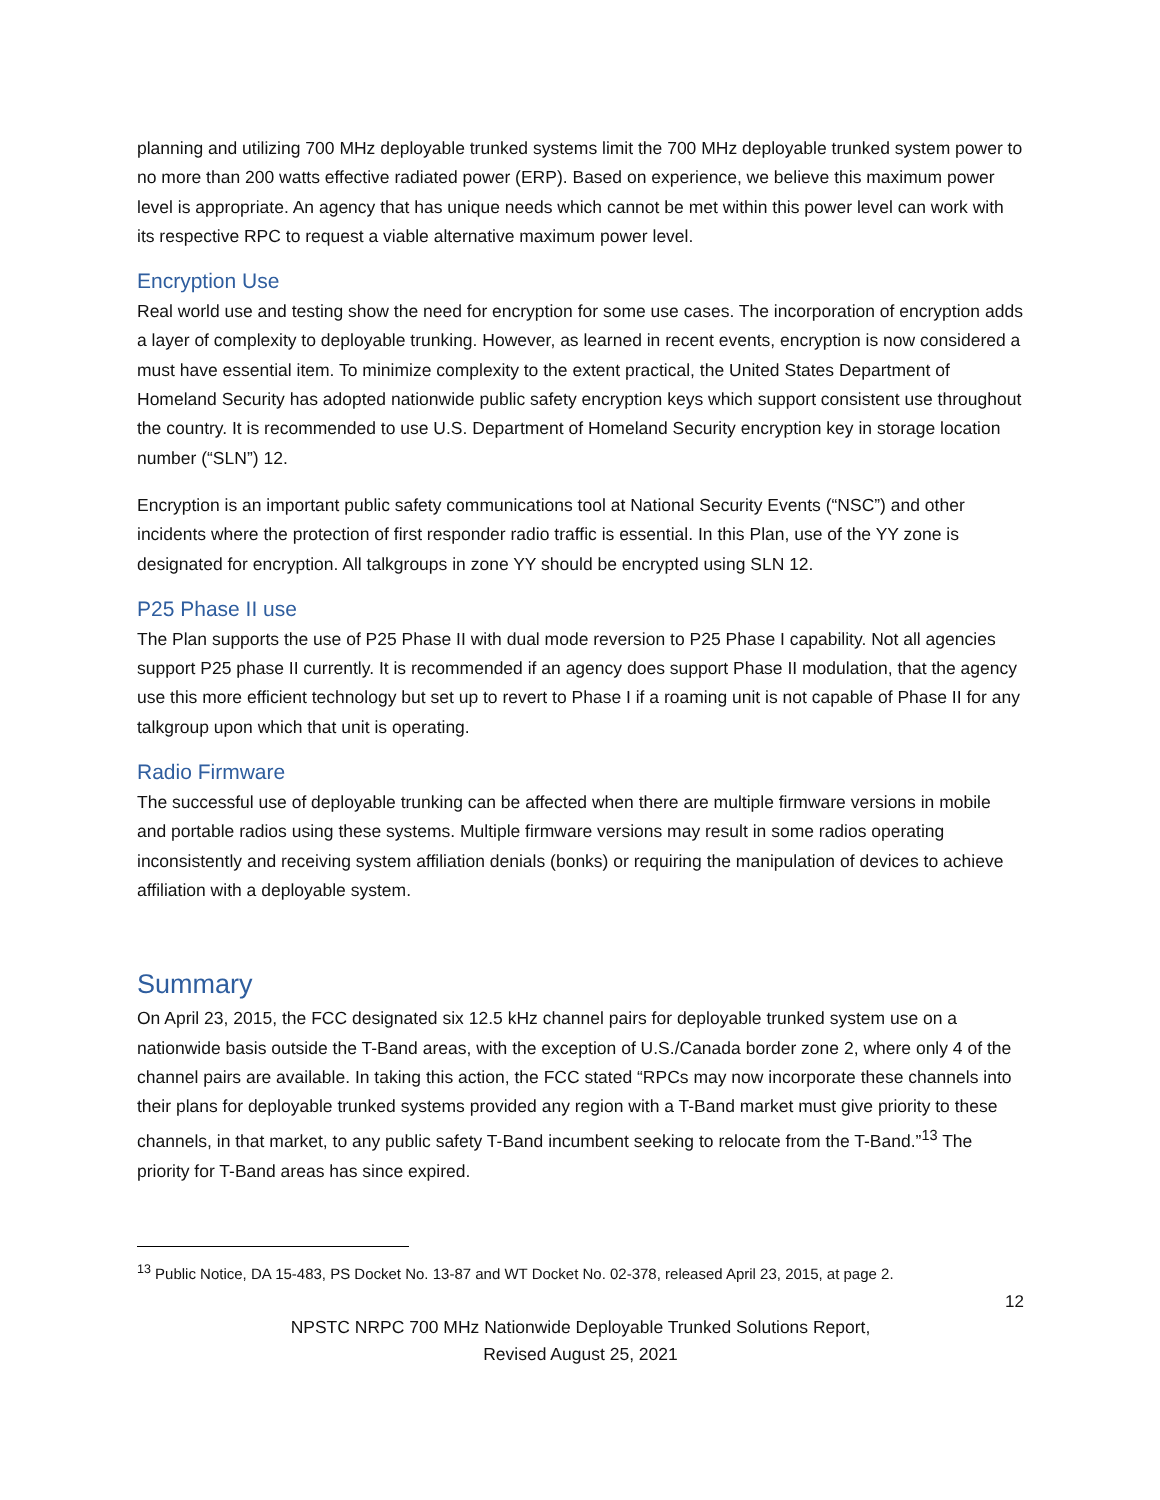planning and utilizing 700 MHz deployable trunked systems limit the 700 MHz deployable trunked system power to no more than 200 watts effective radiated power (ERP). Based on experience, we believe this maximum power level is appropriate. An agency that has unique needs which cannot be met within this power level can work with its respective RPC to request a viable alternative maximum power level.
Encryption Use
Real world use and testing show the need for encryption for some use cases. The incorporation of encryption adds a layer of complexity to deployable trunking. However, as learned in recent events, encryption is now considered a must have essential item. To minimize complexity to the extent practical, the United States Department of Homeland Security has adopted nationwide public safety encryption keys which support consistent use throughout the country. It is recommended to use U.S. Department of Homeland Security encryption key in storage location number (“SLN”) 12.
Encryption is an important public safety communications tool at National Security Events (“NSC”) and other incidents where the protection of first responder radio traffic is essential. In this Plan, use of the YY zone is designated for encryption. All talkgroups in zone YY should be encrypted using SLN 12.
P25 Phase II use
The Plan supports the use of P25 Phase II with dual mode reversion to P25 Phase I capability. Not all agencies support P25 phase II currently. It is recommended if an agency does support Phase II modulation, that the agency use this more efficient technology but set up to revert to Phase I if a roaming unit is not capable of Phase II for any talkgroup upon which that unit is operating.
Radio Firmware
The successful use of deployable trunking can be affected when there are multiple firmware versions in mobile and portable radios using these systems. Multiple firmware versions may result in some radios operating inconsistently and receiving system affiliation denials (bonks) or requiring the manipulation of devices to achieve affiliation with a deployable system.
Summary
On April 23, 2015, the FCC designated six 12.5 kHz channel pairs for deployable trunked system use on a nationwide basis outside the T-Band areas, with the exception of U.S./Canada border zone 2, where only 4 of the channel pairs are available. In taking this action, the FCC stated “RPCs may now incorporate these channels into their plans for deployable trunked systems provided any region with a T-Band market must give priority to these channels, in that market, to any public safety T-Band incumbent seeking to relocate from the T-Band.”<sup>13</sup> The priority for T-Band areas has since expired.
<sup>13</sup> Public Notice, DA 15-483, PS Docket No. 13-87 and WT Docket No. 02-378, released April 23, 2015, at page 2.
12
NPSTC NRPC 700 MHz Nationwide Deployable Trunked Solutions Report,
Revised August 25, 2021